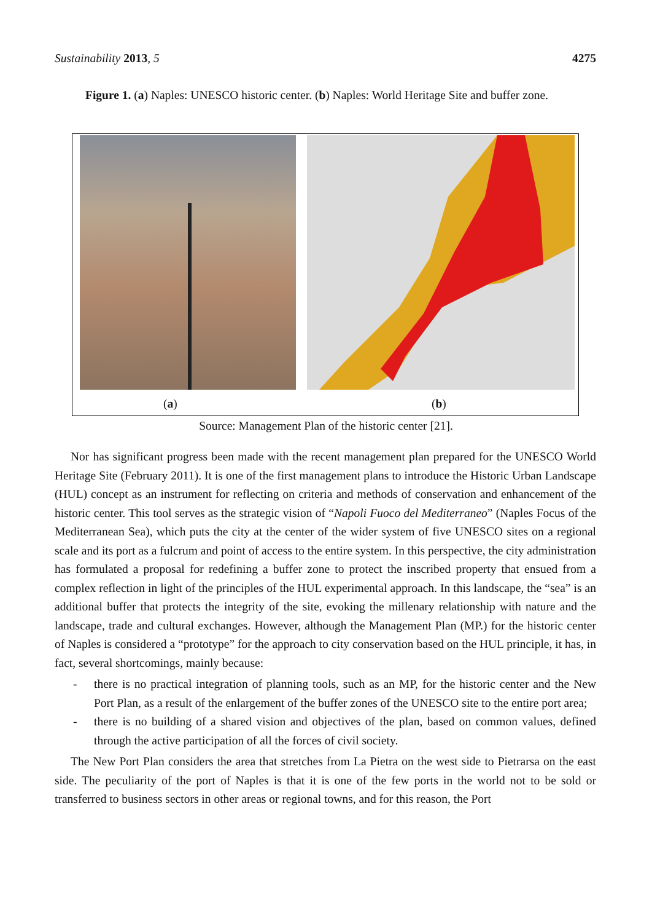Sustainability 2013, 5 4275
Figure 1. (a) Naples: UNESCO historic center. (b) Naples: World Heritage Site and buffer zone.
(a) (b)
Source: Management Plan of the historic center [21].
Nor has significant progress been made with the recent management plan prepared for the UNESCO World Heritage Site (February 2011). It is one of the first management plans to introduce the Historic Urban Landscape (HUL) concept as an instrument for reflecting on criteria and methods of conservation and enhancement of the historic center. This tool serves as the strategic vision of “Napoli Fuoco del Mediterraneo” (Naples Focus of the Mediterranean Sea), which puts the city at the center of the wider system of five UNESCO sites on a regional scale and its port as a fulcrum and point of access to the entire system. In this perspective, the city administration has formulated a proposal for redefining a buffer zone to protect the inscribed property that ensued from a complex reflection in light of the principles of the HUL experimental approach. In this landscape, the “sea” is an additional buffer that protects the integrity of the site, evoking the millenary relationship with nature and the landscape, trade and cultural exchanges. However, although the Management Plan (MP.) for the historic center of Naples is considered a “prototype” for the approach to city conservation based on the HUL principle, it has, in fact, several shortcomings, mainly because:
- there is no practical integration of planning tools, such as an MP, for the historic center and the New Port Plan, as a result of the enlargement of the buffer zones of the UNESCO site to the entire port area;
- there is no building of a shared vision and objectives of the plan, based on common values, defined through the active participation of all the forces of civil society.
The New Port Plan considers the area that stretches from La Pietra on the west side to Pietrarsa on the east side. The peculiarity of the port of Naples is that it is one of the few ports in the world not to be sold or transferred to business sectors in other areas or regional towns, and for this reason, the Port